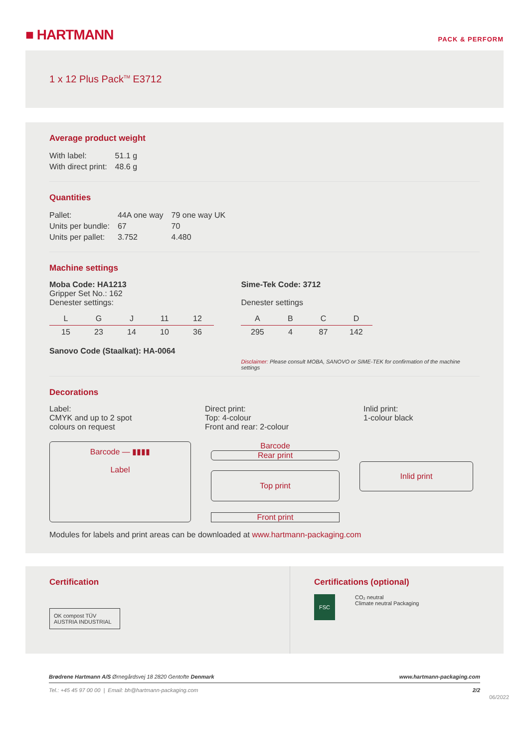■ HARTMANN
PACK & PERFORM
1 x 12 Plus Pack<sup>TM</sup> E3712
Average product weight
| With label: | 51.1 g |
| With direct print: | 48.6 g |
Quantities
| Pallet: | 44A one way | 79 one way UK |
| Units per bundle: | 67 | 70 |
| Units per pallet: | 3.752 | 4.480 |
Machine settings
Moba Code: HA1213
Gripper Set No.: 162
Denester settings:
| L | G | J | 11 | 12 |
| 15 | 23 | 14 | 10 | 36 |
Sanovo Code (Staalkat): HA-0064
Sime-Tek Code: 3712
Denester settings
| A | B | C | D |
| 295 | 4 | 87 | 142 |
Disclaimer: Please consult MOBA, SANOVO or SIME-TEK for confirmation of the machine settings
Decorations
Label:
CMYK and up to 2 spot
colours on request
Direct print:
Top: 4-colour
Front and rear: 2-colour
Inlid print:
1-colour black
Barcode — ▮▮▮▮
Label
Barcode
Rear print
Top print
Front print
Inlid print
Modules for labels and print areas can be downloaded at www.hartmann-packaging.com
Certification
OK compost TÜV AUSTRIA INDUSTRIAL
Certifications (optional)
FSC
CO₂ neutral
Climate neutral Packaging
Brødrene Hartmann A/S Ørnegårdsvej 18 2820 Gentofte Denmark www.hartmann-packaging.com
Tel.: +45 45 97 00 00 | Email: bh@hartmann-packaging.com 2/2
06/2022